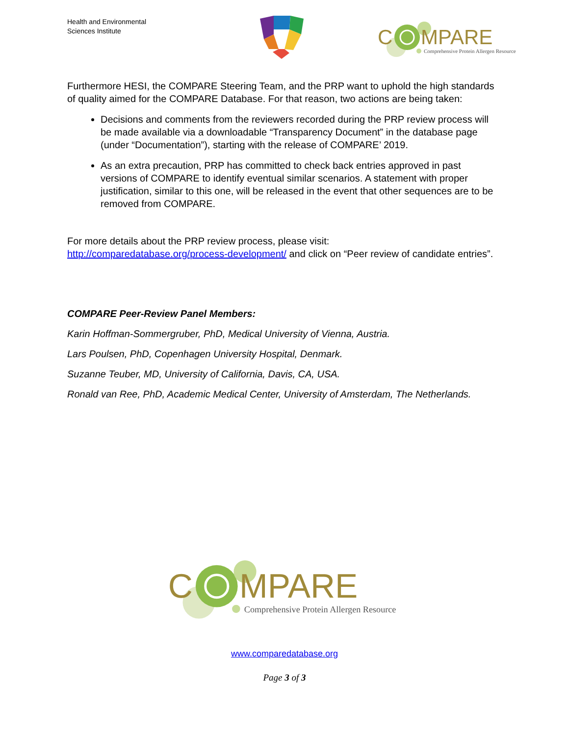Health and Environmental
Sciences Institute
C
MPARE
Comprehensive Protein Allergen Resource
Furthermore HESI, the COMPARE Steering Team, and the PRP want to uphold the high standards of quality aimed for the COMPARE Database. For that reason, two actions are being taken:
Decisions and comments from the reviewers recorded during the PRP review process will be made available via a downloadable “Transparency Document” in the database page (under “Documentation”), starting with the release of COMPARE’ 2019.
As an extra precaution, PRP has committed to check back entries approved in past versions of COMPARE to identify eventual similar scenarios. A statement with proper justification, similar to this one, will be released in the event that other sequences are to be removed from COMPARE.
For more details about the PRP review process, please visit:
http://comparedatabase.org/process-development/ and click on “Peer review of candidate entries”.
COMPARE Peer-Review Panel Members:
Karin Hoffman-Sommergruber, PhD, Medical University of Vienna, Austria.
Lars Poulsen, PhD, Copenhagen University Hospital, Denmark.
Suzanne Teuber, MD, University of California, Davis, CA, USA.
Ronald van Ree, PhD, Academic Medical Center, University of Amsterdam, The Netherlands.
C
MPARE
Comprehensive Protein Allergen Resource
www.comparedatabase.org
Page 3 of 3